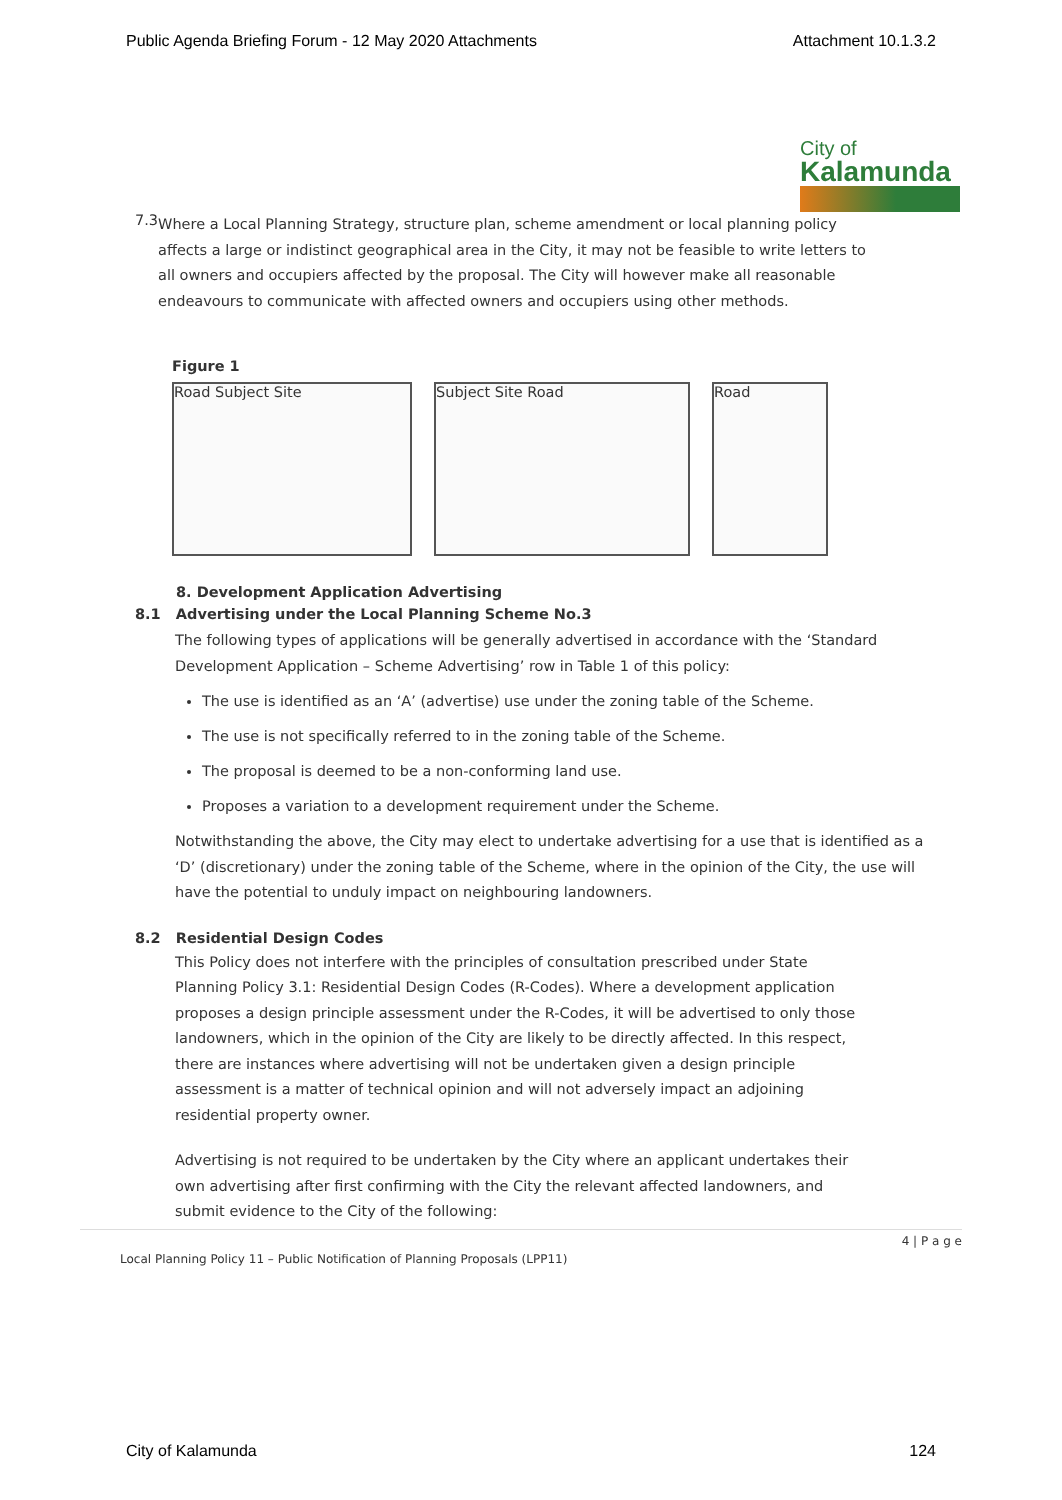Public Agenda Briefing Forum - 12 May 2020 Attachments Attachment 10.1.3.2
City of
Kalamunda
7.3
Where a Local Planning Strategy, structure plan, scheme amendment or local planning policy affects a large or indistinct geographical area in the City, it may not be feasible to write letters to all owners and occupiers affected by the proposal. The City will however make all reasonable endeavours to communicate with affected owners and occupiers using other methods.
Figure 1
Road Subject Site Subject Site Road Road
8. Development Application Advertising
8.1 Advertising under the Local Planning Scheme No.3
The following types of applications will be generally advertised in accordance with the ‘Standard Development Application – Scheme Advertising’ row in Table 1 of this policy:
The use is identified as an ‘A’ (advertise) use under the zoning table of the Scheme.
The use is not specifically referred to in the zoning table of the Scheme.
The proposal is deemed to be a non-conforming land use.
Proposes a variation to a development requirement under the Scheme.
Notwithstanding the above, the City may elect to undertake advertising for a use that is identified as a ‘D’ (discretionary) under the zoning table of the Scheme, where in the opinion of the City, the use will have the potential to unduly impact on neighbouring landowners.
8.2 Residential Design Codes
This Policy does not interfere with the principles of consultation prescribed under State Planning Policy 3.1: Residential Design Codes (R-Codes). Where a development application proposes a design principle assessment under the R-Codes, it will be advertised to only those landowners, which in the opinion of the City are likely to be directly affected. In this respect, there are instances where advertising will not be undertaken given a design principle assessment is a matter of technical opinion and will not adversely impact an adjoining residential property owner.
Advertising is not required to be undertaken by the City where an applicant undertakes their own advertising after first confirming with the City the relevant affected landowners, and submit evidence to the City of the following:
4 | P a g e
Local Planning Policy 11 – Public Notification of Planning Proposals (LPP11)
City of Kalamunda 124